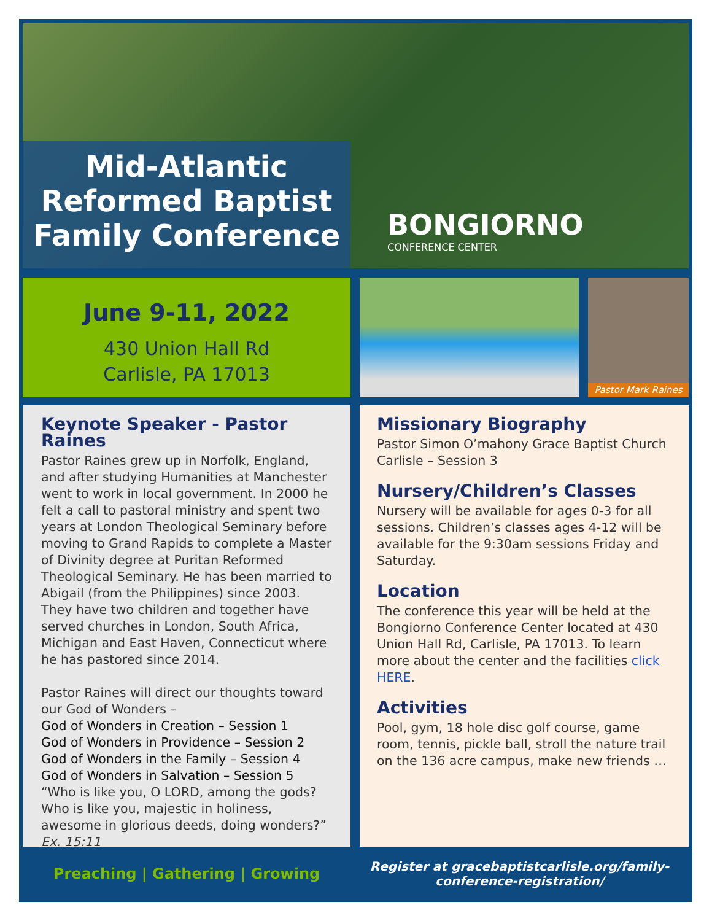Mid-Atlantic
Reformed Baptist
Family Conference
BONGIORNO
CONFERENCE CENTER
June 9-11, 2022
430 Union Hall Rd
Carlisle, PA 17013
Pastor Mark Raines
Keynote Speaker - Pastor Raines
Pastor Raines grew up in Norfolk, England, and after studying Humanities at Manchester went to work in local government. In 2000 he felt a call to pastoral ministry and spent two years at London Theological Seminary before moving to Grand Rapids to complete a Master of Divinity degree at Puritan Reformed Theological Seminary. He has been married to Abigail (from the Philippines) since 2003. They have two children and together have served churches in London, South Africa, Michigan and East Haven, Connecticut where he has pastored since 2014.
Pastor Raines will direct our thoughts toward our God of Wonders –
God of Wonders in Creation – Session 1
God of Wonders in Providence – Session 2
God of Wonders in the Family – Session 4
God of Wonders in Salvation – Session 5
“Who is like you, O LORD, among the gods? Who is like you, majestic in holiness, awesome in glorious deeds, doing wonders?” Ex. 15:11
Missionary Biography
Pastor Simon O’mahony Grace Baptist Church Carlisle – Session 3
Nursery/Children’s Classes
Nursery will be available for ages 0-3 for all sessions. Children’s classes ages 4-12 will be available for the 9:30am sessions Friday and Saturday.
Location
The conference this year will be held at the Bongiorno Conference Center located at 430 Union Hall Rd, Carlisle, PA 17013. To learn more about the center and the facilities click HERE.
Activities
Pool, gym, 18 hole disc golf course, game room, tennis, pickle ball, stroll the nature trail on the 136 acre campus, make new friends …
Preaching | Gathering | Growing
Register at gracebaptistcarlisle.org/family-conference-registration/